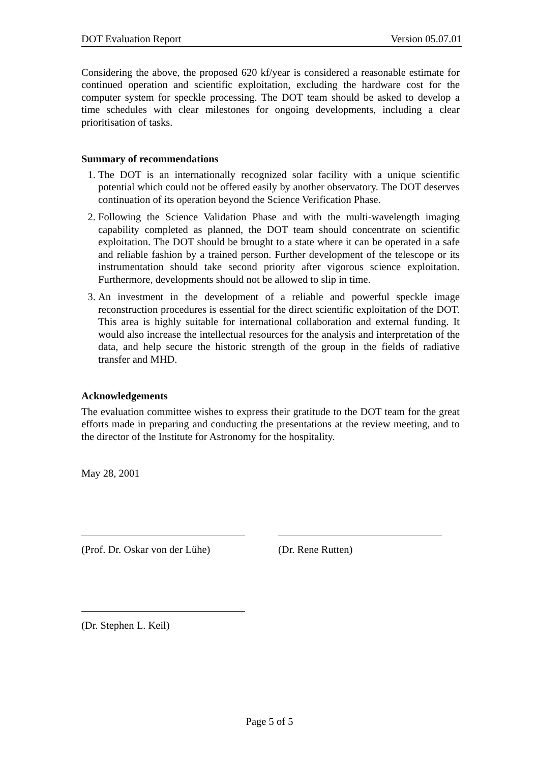DOT Evaluation Report Version 05.07.01
Considering the above, the proposed 620 kf/year is considered a reasonable estimate for continued operation and scientific exploitation, excluding the hardware cost for the computer system for speckle processing. The DOT team should be asked to develop a time schedules with clear milestones for ongoing developments, including a clear prioritisation of tasks.
Summary of recommendations
1. The DOT is an internationally recognized solar facility with a unique scientific potential which could not be offered easily by another observatory. The DOT deserves continuation of its operation beyond the Science Verification Phase.
2. Following the Science Validation Phase and with the multi-wavelength imaging capability completed as planned, the DOT team should concentrate on scientific exploitation. The DOT should be brought to a state where it can be operated in a safe and reliable fashion by a trained person. Further development of the telescope or its instrumentation should take second priority after vigorous science exploitation. Furthermore, developments should not be allowed to slip in time.
3. An investment in the development of a reliable and powerful speckle image reconstruction procedures is essential for the direct scientific exploitation of the DOT. This area is highly suitable for international collaboration and external funding. It would also increase the intellectual resources for the analysis and interpretation of the data, and help secure the historic strength of the group in the fields of radiative transfer and MHD.
Acknowledgements
The evaluation committee wishes to express their gratitude to the DOT team for the great efforts made in preparing and conducting the presentations at the review meeting, and to the director of the Institute for Astronomy for the hospitality.
May 28, 2001
(Prof. Dr. Oskar von der Lühe)
(Dr. Rene Rutten)
(Dr. Stephen L. Keil)
Page 5 of 5